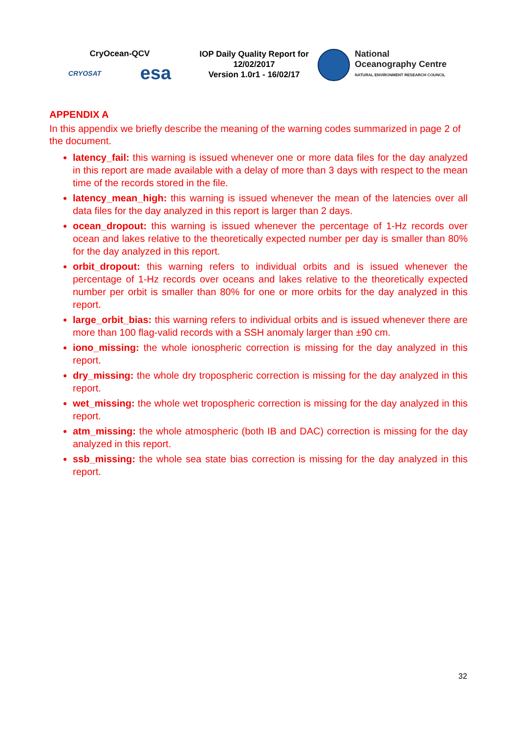CryOcean-QCV
CRYOSAT esa
IOP Daily Quality Report for
12/02/2017
Version 1.0r1 - 16/02/17
National
Oceanography Centre
NATURAL ENVIRONMENT RESEARCH COUNCIL
APPENDIX A
In this appendix we briefly describe the meaning of the warning codes summarized in page 2 of the document.
latency_fail: this warning is issued whenever one or more data files for the day analyzed in this report are made available with a delay of more than 3 days with respect to the mean time of the records stored in the file.
latency_mean_high: this warning is issued whenever the mean of the latencies over all data files for the day analyzed in this report is larger than 2 days.
ocean_dropout: this warning is issued whenever the percentage of 1-Hz records over ocean and lakes relative to the theoretically expected number per day is smaller than 80% for the day analyzed in this report.
orbit_dropout: this warning refers to individual orbits and is issued whenever the percentage of 1-Hz records over oceans and lakes relative to the theoretically expected number per orbit is smaller than 80% for one or more orbits for the day analyzed in this report.
large_orbit_bias: this warning refers to individual orbits and is issued whenever there are more than 100 flag-valid records with a SSH anomaly larger than ±90 cm.
iono_missing: the whole ionospheric correction is missing for the day analyzed in this report.
dry_missing: the whole dry tropospheric correction is missing for the day analyzed in this report.
wet_missing: the whole wet tropospheric correction is missing for the day analyzed in this report.
atm_missing: the whole atmospheric (both IB and DAC) correction is missing for the day analyzed in this report.
ssb_missing: the whole sea state bias correction is missing for the day analyzed in this report.
32